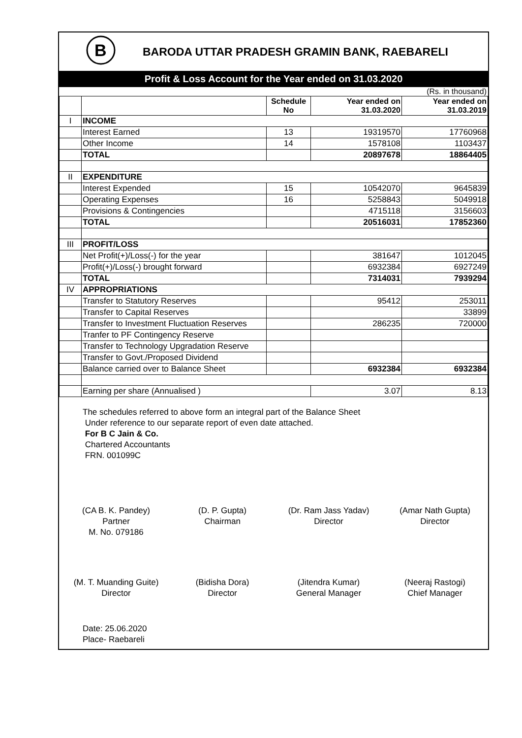B
BARODA UTTAR PRADESH GRAMIN BANK, RAEBARELI
Profit & Loss Account for the Year ended on 31.03.2020
(Rs. in thousand)
| | | Schedule No | Year ended on 31.03.2020 | Year ended on 31.03.2019 |
| --- | --- | --- | --- | --- |
| I | INCOME | | | |
| | Interest Earned | 13 | 19319570 | 17760968 |
| | Other Income | 14 | 1578108 | 1103437 |
| | TOTAL | | 20897678 | 18864405 |
| II | EXPENDITURE | | | |
| | Interest Expended | 15 | 10542070 | 9645839 |
| | Operating Expenses | 16 | 5258843 | 5049918 |
| | Provisions & Contingencies | | 4715118 | 3156603 |
| | TOTAL | | 20516031 | 17852360 |
| III | PROFIT/LOSS | | | |
| | Net Profit(+)/Loss(-) for the year | | 381647 | 1012045 |
| | Profit(+)/Loss(-) brought forward | | 6932384 | 6927249 |
| | TOTAL | | 7314031 | 7939294 |
| IV | APPROPRIATIONS | | | |
| | Transfer to Statutory Reserves | | 95412 | 253011 |
| | Transfer to Capital Reserves | | | 33899 |
| | Transfer to Investment Fluctuation Reserves | | 286235 | 720000 |
| | Tranfer to PF Contingency Reserve | | | |
| | Transfer to Technology Upgradation Reserve | | | |
| | Transfer to Govt./Proposed Dividend | | | |
| | Balance carried over to Balance Sheet | | 6932384 | 6932384 |
| | Earning per share (Annualised ) | | 3.07 | 8.13 |
The schedules referred to above form an integral part of the Balance Sheet
Under reference to our separate report of even date attached.
For B C Jain & Co.
Chartered Accountants
FRN. 001099C
(CA B. K. Pandey)
Partner
M. No. 079186
(D. P. Gupta)
Chairman
(Dr. Ram Jass Yadav)
Director
(Amar Nath Gupta)
Director
(M. T. Muanding Guite)
Director
(Bidisha Dora)
Director
(Jitendra Kumar)
General Manager
(Neeraj Rastogi)
Chief Manager
Date: 25.06.2020
Place- Raebareli